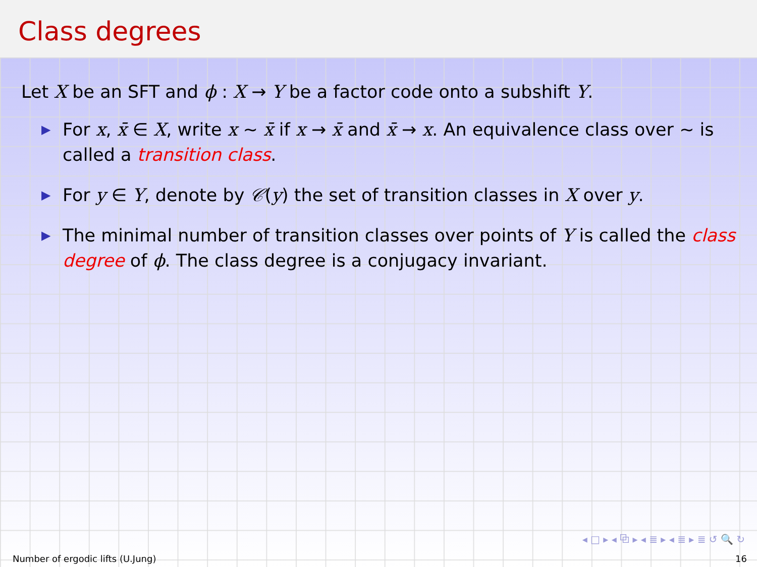Class degrees
Let X be an SFT and ϕ : X → Y be a factor code onto a subshift Y.
▶ For x, x̄ ∈ X, write x ∼ x̄ if x → x̄ and x̄ → x. An equivalence class over ∼ is called a transition class.
▶ For y ∈ Y, denote by 𝒞(y) the set of transition classes in X over y.
▶ The minimal number of transition classes over points of Y is called the class degree of ϕ. The class degree is a conjugacy invariant.
◂ □ ▸ ◂ ⧉ ▸ ◂ ≣ ▸ ◂ ≣ ▸ ≣ ↺ 🔍 ↻
Number of ergodic lifts (U.Jung) 16